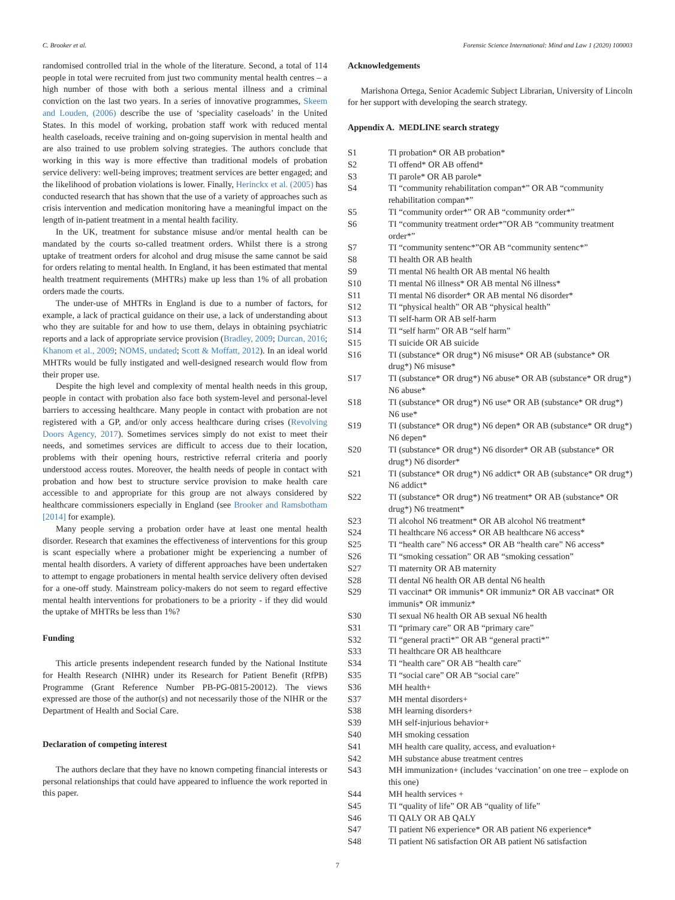C. Brooker et al. Forensic Science International: Mind and Law 1 (2020) 100003
randomised controlled trial in the whole of the literature. Second, a total of 114 people in total were recruited from just two community mental health centres – a high number of those with both a serious mental illness and a criminal conviction on the last two years. In a series of innovative programmes, Skeem and Louden, (2006) describe the use of ‘speciality caseloads’ in the United States. In this model of working, probation staff work with reduced mental health caseloads, receive training and on-going supervision in mental health and are also trained to use problem solving strategies. The authors conclude that working in this way is more effective than traditional models of probation service delivery: well-being improves; treatment services are better engaged; and the likelihood of probation violations is lower. Finally, Herinckx et al. (2005) has conducted research that has shown that the use of a variety of approaches such as crisis intervention and medication monitoring have a meaningful impact on the length of in-patient treatment in a mental health facility.
In the UK, treatment for substance misuse and/or mental health can be mandated by the courts so-called treatment orders. Whilst there is a strong uptake of treatment orders for alcohol and drug misuse the same cannot be said for orders relating to mental health. In England, it has been estimated that mental health treatment requirements (MHTRs) make up less than 1% of all probation orders made the courts.
The under-use of MHTRs in England is due to a number of factors, for example, a lack of practical guidance on their use, a lack of understanding about who they are suitable for and how to use them, delays in obtaining psychiatric reports and a lack of appropriate service provision (Bradley, 2009; Durcan, 2016; Khanom et al., 2009; NOMS, undated; Scott & Moffatt, 2012). In an ideal world MHTRs would be fully instigated and well-designed research would flow from their proper use.
Despite the high level and complexity of mental health needs in this group, people in contact with probation also face both system-level and personal-level barriers to accessing healthcare. Many people in contact with probation are not registered with a GP, and/or only access healthcare during crises (Revolving Doors Agency, 2017). Sometimes services simply do not exist to meet their needs, and sometimes services are difficult to access due to their location, problems with their opening hours, restrictive referral criteria and poorly understood access routes. Moreover, the health needs of people in contact with probation and how best to structure service provision to make health care accessible to and appropriate for this group are not always considered by healthcare commissioners especially in England (see Brooker and Ramsbotham [2014] for example).
Many people serving a probation order have at least one mental health disorder. Research that examines the effectiveness of interventions for this group is scant especially where a probationer might be experiencing a number of mental health disorders. A variety of different approaches have been undertaken to attempt to engage probationers in mental health service delivery often devised for a one-off study. Mainstream policy-makers do not seem to regard effective mental health interventions for probationers to be a priority - if they did would the uptake of MHTRs be less than 1%?
Funding
This article presents independent research funded by the National Institute for Health Research (NIHR) under its Research for Patient Benefit (RfPB) Programme (Grant Reference Number PB-PG-0815-20012). The views expressed are those of the author(s) and not necessarily those of the NIHR or the Department of Health and Social Care.
Declaration of competing interest
The authors declare that they have no known competing financial interests or personal relationships that could have appeared to influence the work reported in this paper.
Acknowledgements
Marishona Ortega, Senior Academic Subject Librarian, University of Lincoln for her support with developing the search strategy.
Appendix A. MEDLINE search strategy
| S1 | TI probation* OR AB probation* |
| S2 | TI offend* OR AB offend* |
| S3 | TI parole* OR AB parole* |
| S4 | TI “community rehabilitation compan*” OR AB “community rehabilitation compan*” |
| S5 | TI “community order*” OR AB “community order*” |
| S6 | TI “community treatment order*”OR AB “community treatment order*” |
| S7 | TI “community sentenc*”OR AB “community sentenc*” |
| S8 | TI health OR AB health |
| S9 | TI mental N6 health OR AB mental N6 health |
| S10 | TI mental N6 illness* OR AB mental N6 illness* |
| S11 | TI mental N6 disorder* OR AB mental N6 disorder* |
| S12 | TI “physical health” OR AB “physical health” |
| S13 | TI self-harm OR AB self-harm |
| S14 | TI “self harm” OR AB “self harm” |
| S15 | TI suicide OR AB suicide |
| S16 | TI (substance* OR drug*) N6 misuse* OR AB (substance* OR drug*) N6 misuse* |
| S17 | TI (substance* OR drug*) N6 abuse* OR AB (substance* OR drug*) N6 abuse* |
| S18 | TI (substance* OR drug*) N6 use* OR AB (substance* OR drug*) N6 use* |
| S19 | TI (substance* OR drug*) N6 depen* OR AB (substance* OR drug*) N6 depen* |
| S20 | TI (substance* OR drug*) N6 disorder* OR AB (substance* OR drug*) N6 disorder* |
| S21 | TI (substance* OR drug*) N6 addict* OR AB (substance* OR drug*) N6 addict* |
| S22 | TI (substance* OR drug*) N6 treatment* OR AB (substance* OR drug*) N6 treatment* |
| S23 | TI alcohol N6 treatment* OR AB alcohol N6 treatment* |
| S24 | TI healthcare N6 access* OR AB healthcare N6 access* |
| S25 | TI “health care” N6 access* OR AB “health care” N6 access* |
| S26 | TI “smoking cessation” OR AB “smoking cessation” |
| S27 | TI maternity OR AB maternity |
| S28 | TI dental N6 health OR AB dental N6 health |
| S29 | TI vaccinat* OR immunis* OR immuniz* OR AB vaccinat* OR immunis* OR immuniz* |
| S30 | TI sexual N6 health OR AB sexual N6 health |
| S31 | TI “primary care” OR AB “primary care” |
| S32 | TI “general practi*” OR AB “general practi*” |
| S33 | TI healthcare OR AB healthcare |
| S34 | TI “health care” OR AB “health care” |
| S35 | TI “social care” OR AB “social care” |
| S36 | MH health+ |
| S37 | MH mental disorders+ |
| S38 | MH learning disorders+ |
| S39 | MH self-injurious behavior+ |
| S40 | MH smoking cessation |
| S41 | MH health care quality, access, and evaluation+ |
| S42 | MH substance abuse treatment centres |
| S43 | MH immunization+ (includes ‘vaccination’ on one tree – explode on this one) |
| S44 | MH health services + |
| S45 | TI “quality of life” OR AB “quality of life” |
| S46 | TI QALY OR AB QALY |
| S47 | TI patient N6 experience* OR AB patient N6 experience* |
| S48 | TI patient N6 satisfaction OR AB patient N6 satisfaction |
7